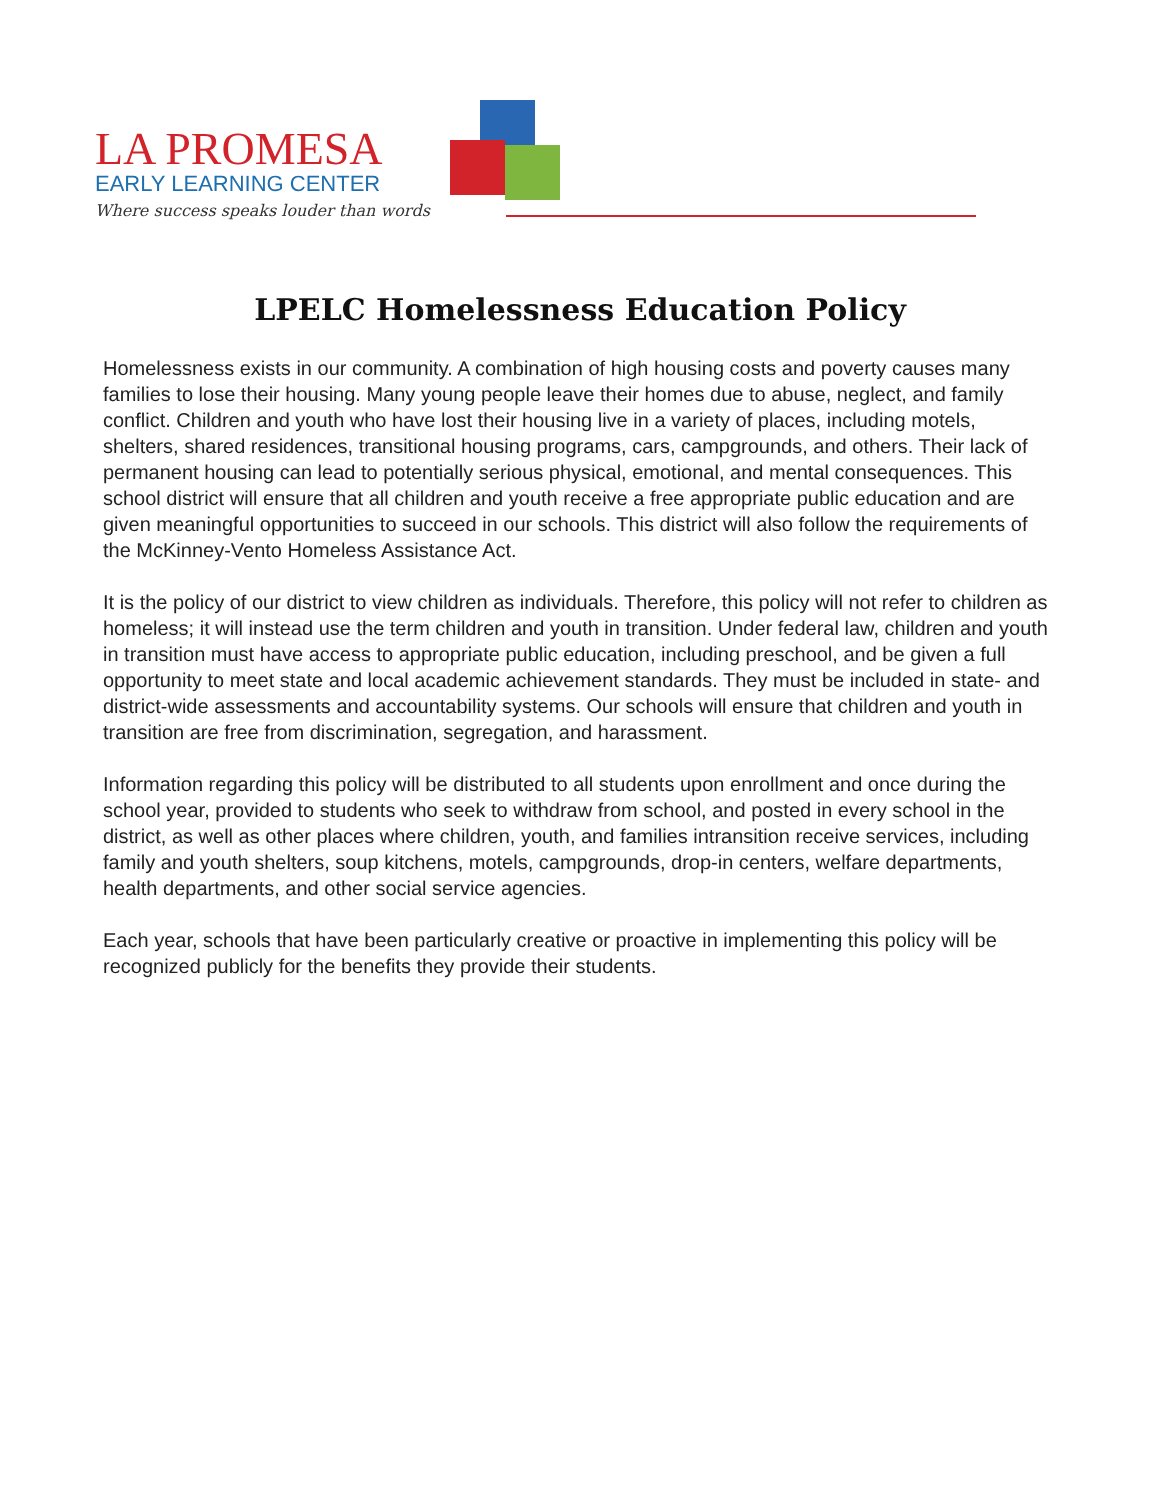LA PROMESA
EARLY LEARNING CENTER
Where success speaks louder than words
LPELC Homelessness Education Policy
Homelessness exists in our community. A combination of high housing costs and poverty causes many families to lose their housing. Many young people leave their homes due to abuse, neglect, and family conflict. Children and youth who have lost their housing live in a variety of places, including motels, shelters, shared residences, transitional housing programs, cars, campgrounds, and others. Their lack of permanent housing can lead to potentially serious physical, emotional, and mental consequences. This school district will ensure that all children and youth receive a free appropriate public education and are given meaningful opportunities to succeed in our schools. This district will also follow the requirements of the McKinney-Vento Homeless Assistance Act.
It is the policy of our district to view children as individuals. Therefore, this policy will not refer to children as homeless; it will instead use the term children and youth in transition. Under federal law, children and youth in transition must have access to appropriate public education, including preschool, and be given a full opportunity to meet state and local academic achievement standards. They must be included in state- and district-wide assessments and accountability systems. Our schools will ensure that children and youth in transition are free from discrimination, segregation, and harassment.
Information regarding this policy will be distributed to all students upon enrollment and once during the school year, provided to students who seek to withdraw from school, and posted in every school in the district, as well as other places where children, youth, and families intransition receive services, including family and youth shelters, soup kitchens, motels, campgrounds, drop-in centers, welfare departments, health departments, and other social service agencies.
Each year, schools that have been particularly creative or proactive in implementing this policy will be recognized publicly for the benefits they provide their students.